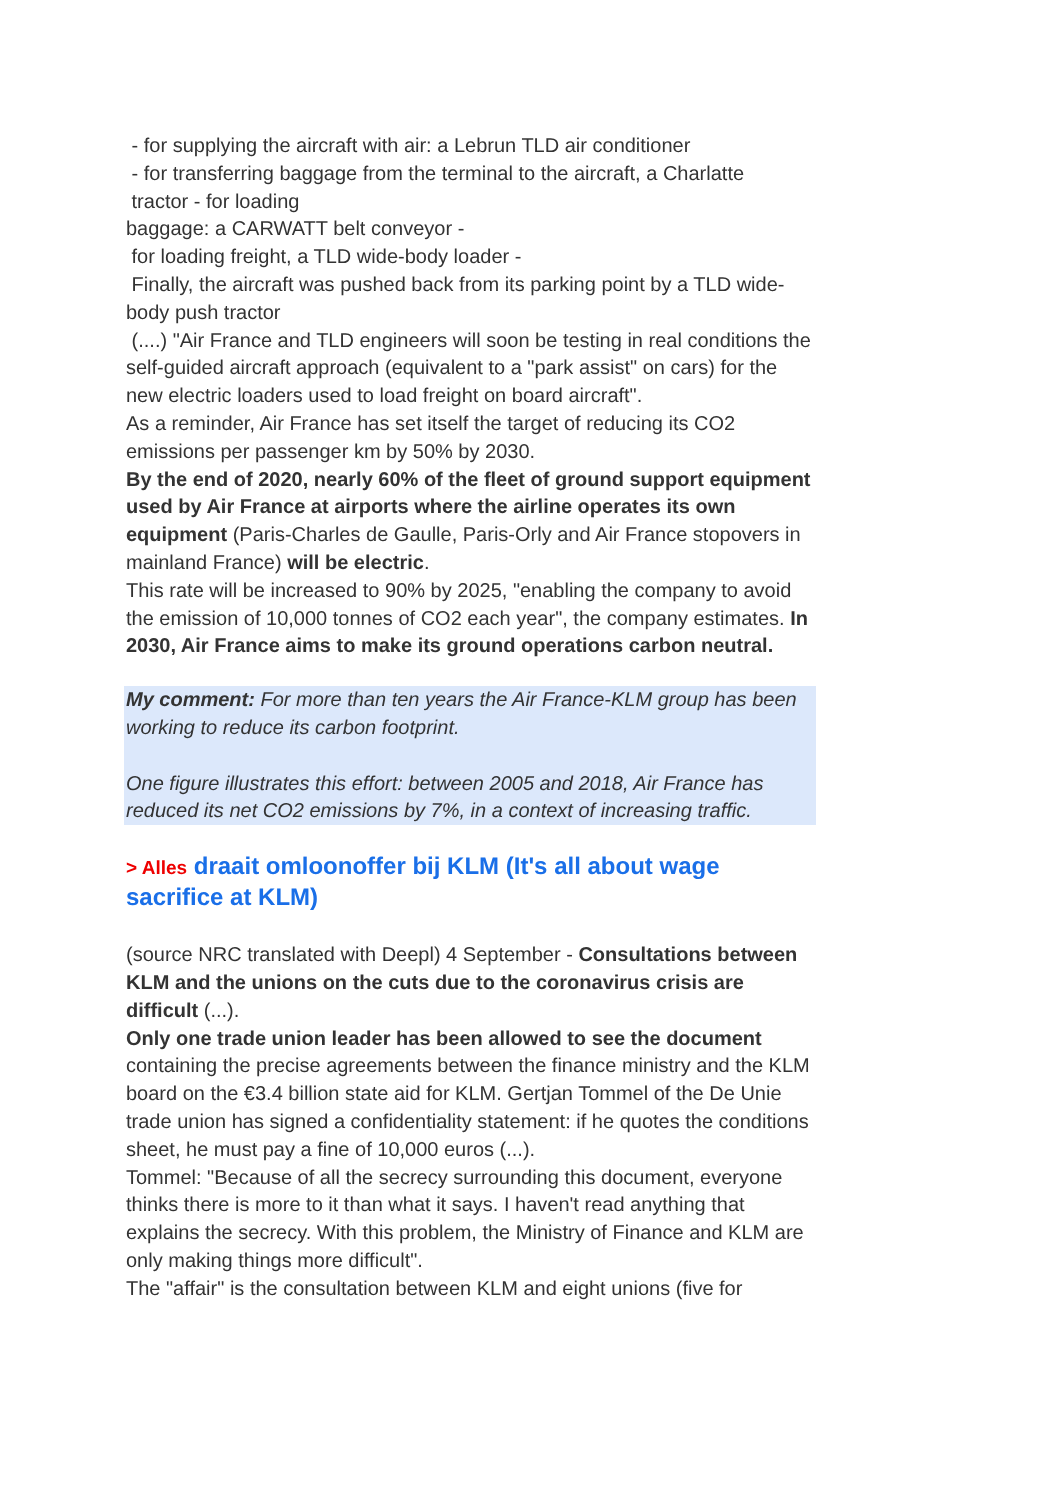- for supplying the aircraft with air: a Lebrun TLD air conditioner
- for transferring baggage from the terminal to the aircraft, a Charlatte
tractor - for loading
baggage: a CARWATT belt conveyor -
for loading freight, a TLD wide-body loader -
Finally, the aircraft was pushed back from its parking point by a TLD wide-body push tractor
(....) "Air France and TLD engineers will soon be testing in real conditions the self-guided aircraft approach (equivalent to a "park assist" on cars) for the new electric loaders used to load freight on board aircraft".
As a reminder, Air France has set itself the target of reducing its CO2 emissions per passenger km by 50% by 2030.
By the end of 2020, nearly 60% of the fleet of ground support equipment used by Air France at airports where the airline operates its own equipment (Paris-Charles de Gaulle, Paris-Orly and Air France stopovers in mainland France) will be electric.
This rate will be increased to 90% by 2025, "enabling the company to avoid the emission of 10,000 tonnes of CO2 each year", the company estimates. In 2030, Air France aims to make its ground operations carbon neutral.
My comment: For more than ten years the Air France-KLM group has been working to reduce its carbon footprint.
One figure illustrates this effort: between 2005 and 2018, Air France has reduced its net CO2 emissions by 7%, in a context of increasing traffic.
> Alles draait omloonoffer bij KLM (It's all about wage sacrifice at KLM)
(source NRC translated with Deepl) 4 September - Consultations between KLM and the unions on the cuts due to the coronavirus crisis are difficult (...).
Only one trade union leader has been allowed to see the document containing the precise agreements between the finance ministry and the KLM board on the €3.4 billion state aid for KLM. Gertjan Tommel of the De Unie trade union has signed a confidentiality statement: if he quotes the conditions sheet, he must pay a fine of 10,000 euros (...).
Tommel: "Because of all the secrecy surrounding this document, everyone thinks there is more to it than what it says. I haven't read anything that explains the secrecy. With this problem, the Ministry of Finance and KLM are only making things more difficult".
The "affair" is the consultation between KLM and eight unions (five for